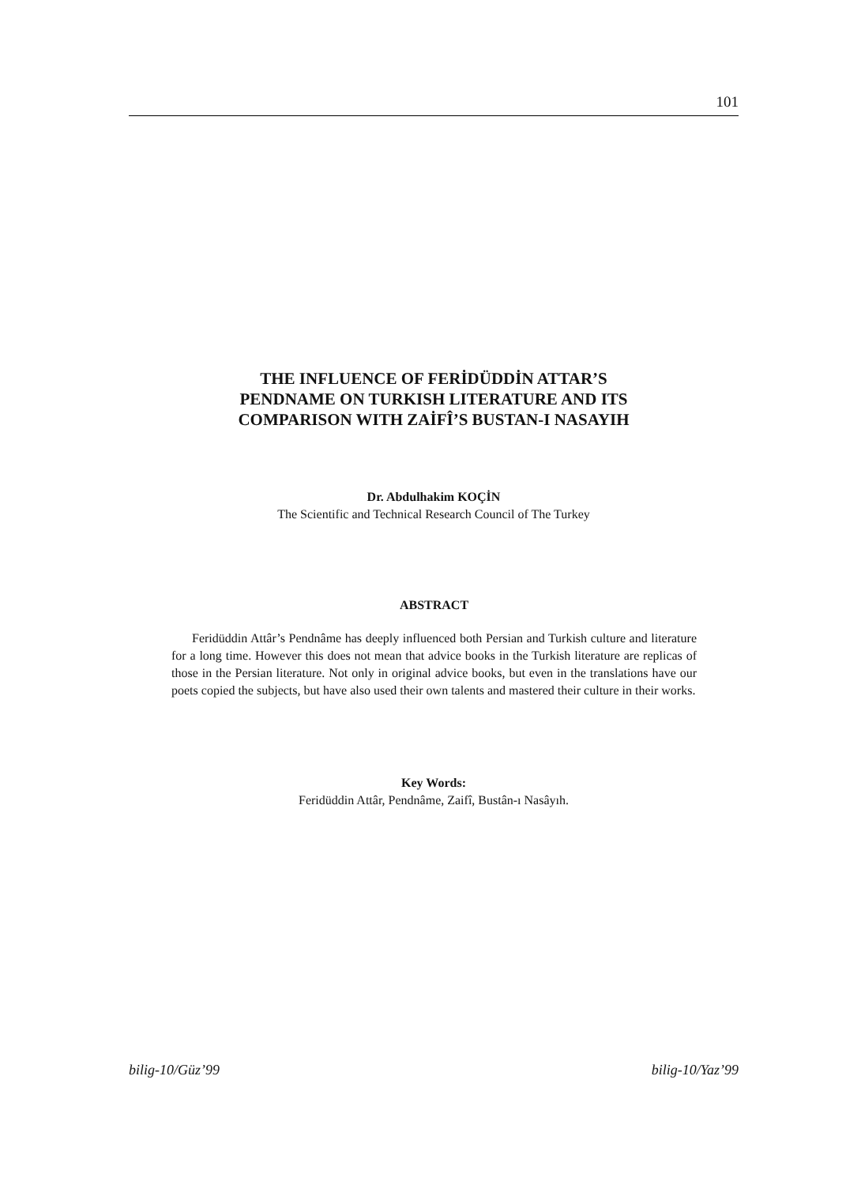101
THE INFLUENCE OF FERİDÜDDİN ATTAR’S
PENDNAME ON TURKISH LITERATURE AND ITS
COMPARISON WITH ZAİFÎ’S BUSTAN-I NASAYIH
Dr. Abdulhakim KOÇİN
The Scientific and Technical Research Council of The Turkey
ABSTRACT
Feridüddin Attâr’s Pendnâme has deeply influenced both Persian and Turkish culture and literature for a long time. However this does not mean that advice books in the Turkish literature are replicas of those in the Persian literature. Not only in original advice books, but even in the translations have our poets copied the subjects, but have also used their own talents and mastered their culture in their works.
Key Words:
Feridüddin Attâr, Pendnâme, Zaifî, Bustân-ı Nasâyıh.
bilig-10/Güz’99 bilig-10/Yaz’99